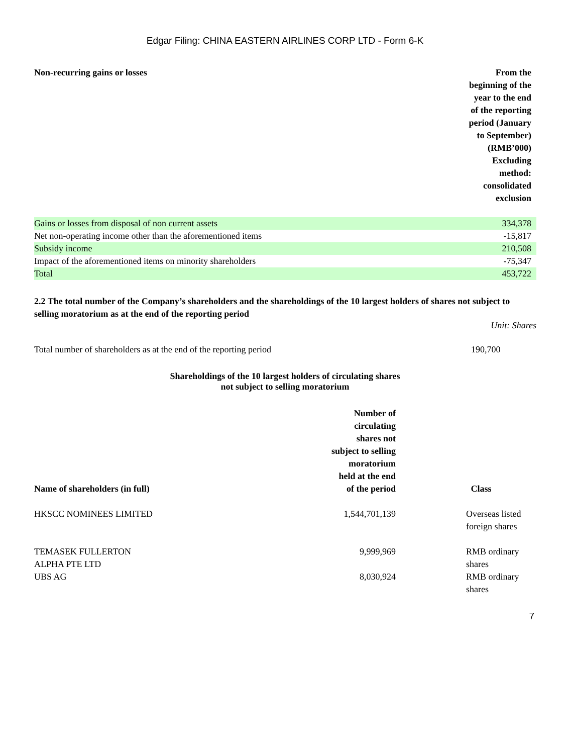Edgar Filing: CHINA EASTERN AIRLINES CORP LTD - Form 6-K
| Non-recurring gains or losses | From the beginning of the year to the end of the reporting period (January to September) (RMB’000) Excluding method: consolidated exclusion |
| --- | --- |
| Gains or losses from disposal of non current assets | 334,378 |
| Net non-operating income other than the aforementioned items | -15,817 |
| Subsidy income | 210,508 |
| Impact of the aforementioned items on minority shareholders | -75,347 |
| Total | 453,722 |
2.2 The total number of the Company’s shareholders and the shareholdings of the 10 largest holders of shares not subject to selling moratorium as at the end of the reporting period
Unit: Shares
| Total number of shareholders as at the end of the reporting period | 190,700 |
Shareholdings of the 10 largest holders of circulating shares
not subject to selling moratorium
| Name of shareholders (in full) | Number of circulating shares not subject to selling moratorium held at the end of the period | Class |
| --- | --- | --- |
| HKSCC NOMINEES LIMITED | 1,544,701,139 | Overseas listed foreign shares |
| TEMASEK FULLERTON ALPHA PTE LTD | 9,999,969 | RMB ordinary shares |
| UBS AG | 8,030,924 | RMB ordinary shares |
7